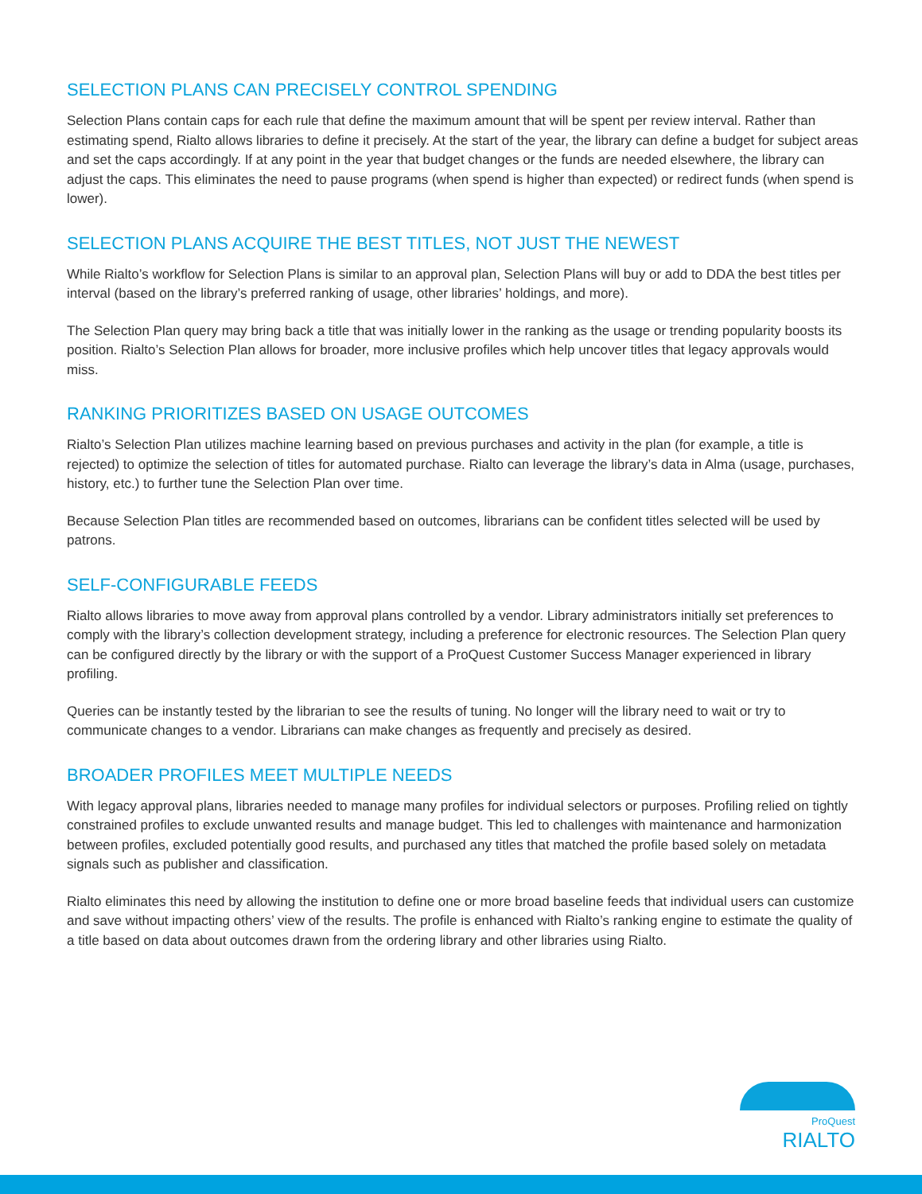SELECTION PLANS CAN PRECISELY CONTROL SPENDING
Selection Plans contain caps for each rule that define the maximum amount that will be spent per review interval. Rather than estimating spend, Rialto allows libraries to define it precisely. At the start of the year, the library can define a budget for subject areas and set the caps accordingly. If at any point in the year that budget changes or the funds are needed elsewhere, the library can adjust the caps. This eliminates the need to pause programs (when spend is higher than expected) or redirect funds (when spend is lower).
SELECTION PLANS ACQUIRE THE BEST TITLES, NOT JUST THE NEWEST
While Rialto’s workflow for Selection Plans is similar to an approval plan, Selection Plans will buy or add to DDA the best titles per interval (based on the library’s preferred ranking of usage, other libraries’ holdings, and more).
The Selection Plan query may bring back a title that was initially lower in the ranking as the usage or trending popularity boosts its position. Rialto’s Selection Plan allows for broader, more inclusive profiles which help uncover titles that legacy approvals would miss.
RANKING PRIORITIZES BASED ON USAGE OUTCOMES
Rialto’s Selection Plan utilizes machine learning based on previous purchases and activity in the plan (for example, a title is rejected) to optimize the selection of titles for automated purchase. Rialto can leverage the library’s data in Alma (usage, purchases, history, etc.) to further tune the Selection Plan over time.
Because Selection Plan titles are recommended based on outcomes, librarians can be confident titles selected will be used by patrons.
SELF-CONFIGURABLE FEEDS
Rialto allows libraries to move away from approval plans controlled by a vendor. Library administrators initially set preferences to comply with the library’s collection development strategy, including a preference for electronic resources. The Selection Plan query can be configured directly by the library or with the support of a ProQuest Customer Success Manager experienced in library profiling.
Queries can be instantly tested by the librarian to see the results of tuning. No longer will the library need to wait or try to communicate changes to a vendor. Librarians can make changes as frequently and precisely as desired.
BROADER PROFILES MEET MULTIPLE NEEDS
With legacy approval plans, libraries needed to manage many profiles for individual selectors or purposes. Profiling relied on tightly constrained profiles to exclude unwanted results and manage budget. This led to challenges with maintenance and harmonization between profiles, excluded potentially good results, and purchased any titles that matched the profile based solely on metadata signals such as publisher and classification.
Rialto eliminates this need by allowing the institution to define one or more broad baseline feeds that individual users can customize and save without impacting others’ view of the results. The profile is enhanced with Rialto’s ranking engine to estimate the quality of a title based on data about outcomes drawn from the ordering library and other libraries using Rialto.
ProQuest RIALTO